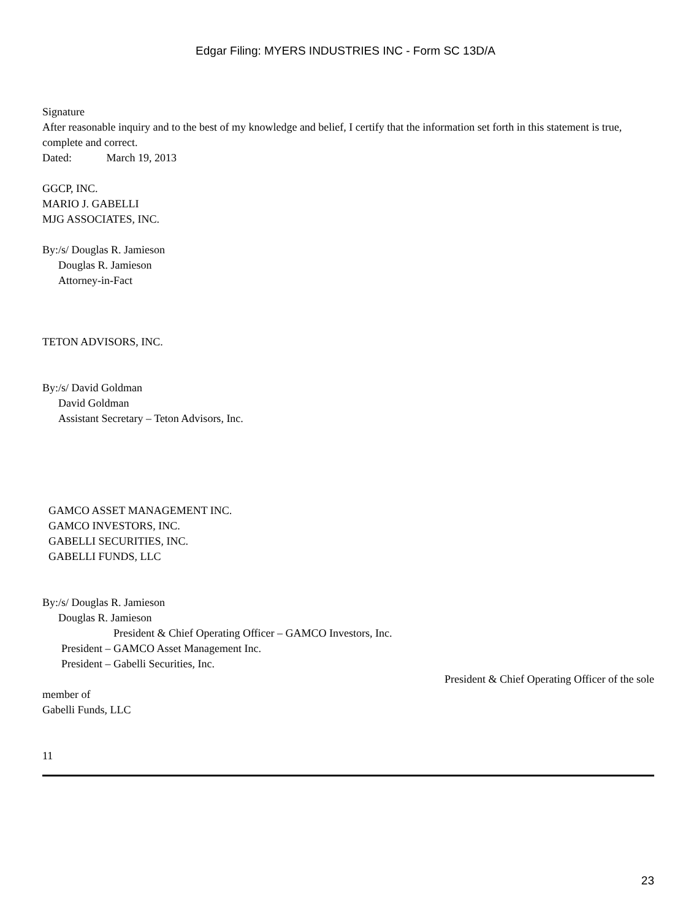Edgar Filing: MYERS INDUSTRIES INC - Form SC 13D/A
Signature
After reasonable inquiry and to the best of my knowledge and belief, I certify that the information set forth in this statement is true, complete and correct.
Dated: March 19, 2013
GGCP, INC.
MARIO J. GABELLI
MJG ASSOCIATES, INC.
By:/s/ Douglas R. Jamieson
Douglas R. Jamieson
Attorney-in-Fact
TETON ADVISORS, INC.
By:/s/ David Goldman
David Goldman
Assistant Secretary – Teton Advisors, Inc.
GAMCO ASSET MANAGEMENT INC.
GAMCO INVESTORS, INC.
GABELLI SECURITIES, INC.
GABELLI FUNDS, LLC
By:/s/ Douglas R. Jamieson
Douglas R. Jamieson
President & Chief Operating Officer – GAMCO Investors, Inc.
President – GAMCO Asset Management Inc.
President – Gabelli Securities, Inc.
President & Chief Operating Officer of the sole
member of
Gabelli Funds, LLC
11
23